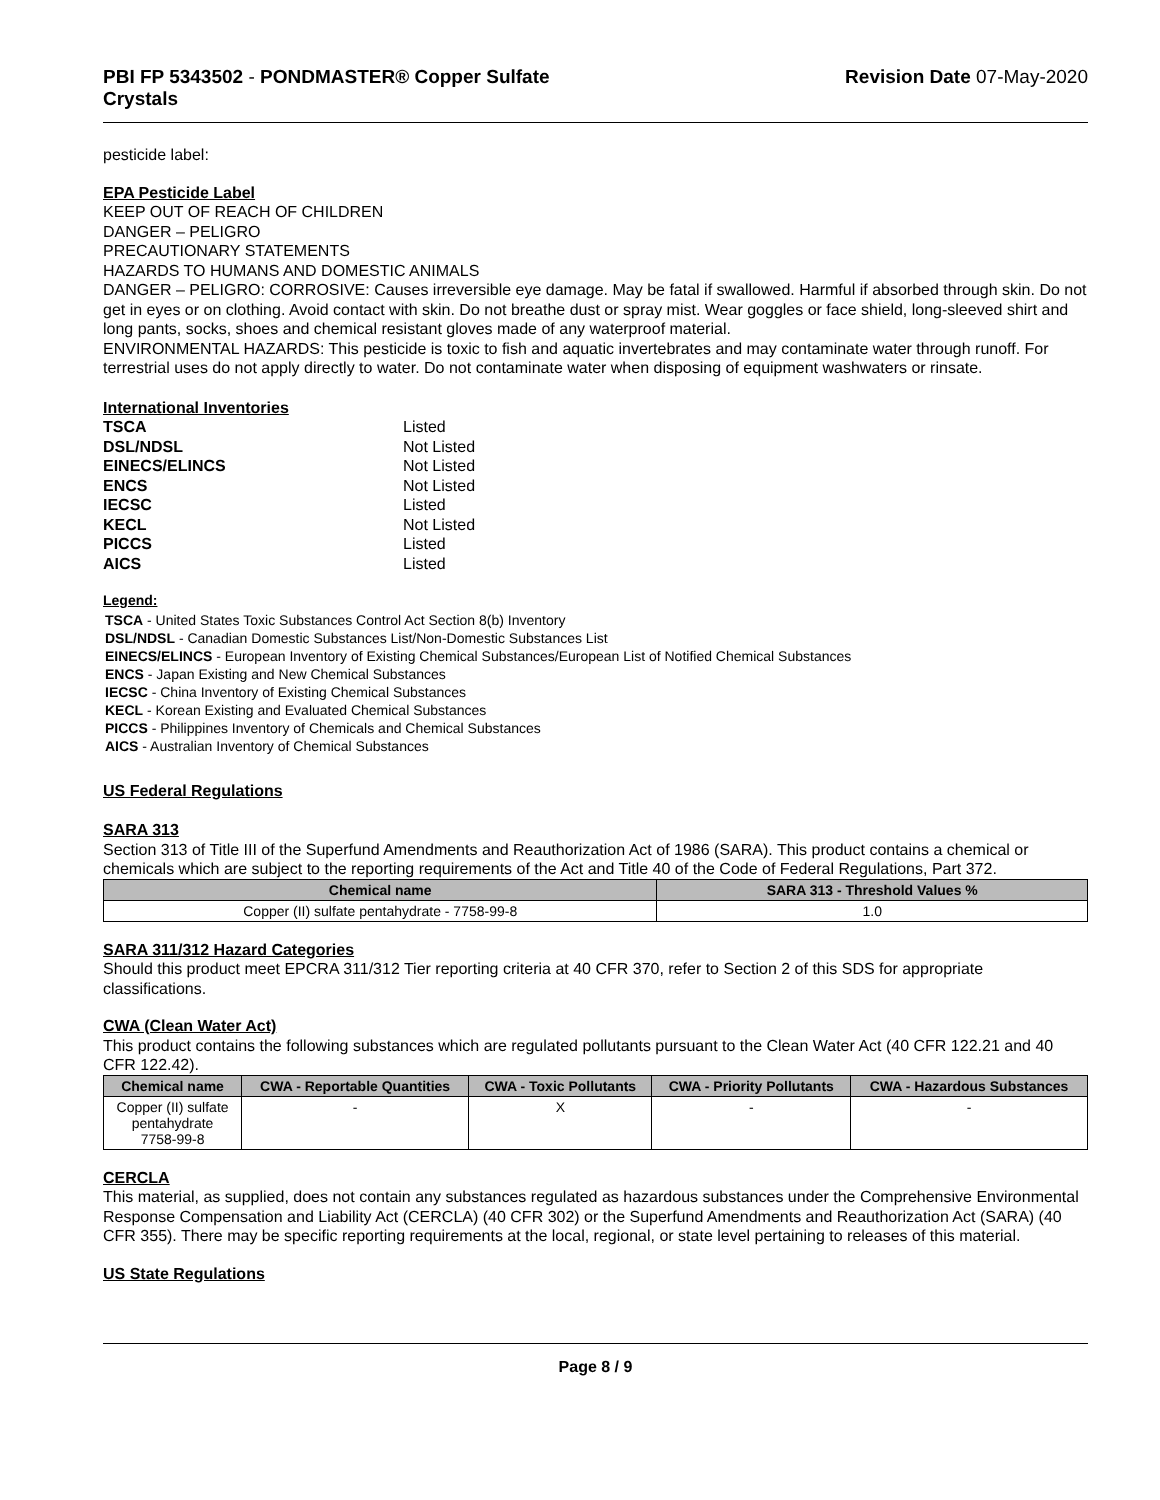PBI FP 5343502 - PONDMASTER® Copper Sulfate
Crystals
Revision Date 07-May-2020
pesticide label:
EPA Pesticide Label
KEEP OUT OF REACH OF CHILDREN
DANGER – PELIGRO
PRECAUTIONARY STATEMENTS
HAZARDS TO HUMANS AND DOMESTIC ANIMALS
DANGER – PELIGRO: CORROSIVE: Causes irreversible eye damage. May be fatal if swallowed. Harmful if absorbed through skin. Do not get in eyes or on clothing. Avoid contact with skin. Do not breathe dust or spray mist. Wear goggles or face shield, long-sleeved shirt and long pants, socks, shoes and chemical resistant gloves made of any waterproof material.
ENVIRONMENTAL HAZARDS: This pesticide is toxic to fish and aquatic invertebrates and may contaminate water through runoff. For terrestrial uses do not apply directly to water. Do not contaminate water when disposing of equipment washwaters or rinsate.
International Inventories
| TSCA | Listed |
| DSL/NDSL | Not Listed |
| EINECS/ELINCS | Not Listed |
| ENCS | Not Listed |
| IECSC | Listed |
| KECL | Not Listed |
| PICCS | Listed |
| AICS | Listed |
Legend:
TSCA - United States Toxic Substances Control Act Section 8(b) Inventory
DSL/NDSL - Canadian Domestic Substances List/Non-Domestic Substances List
EINECS/ELINCS - European Inventory of Existing Chemical Substances/European List of Notified Chemical Substances
ENCS - Japan Existing and New Chemical Substances
IECSC - China Inventory of Existing Chemical Substances
KECL - Korean Existing and Evaluated Chemical Substances
PICCS - Philippines Inventory of Chemicals and Chemical Substances
AICS - Australian Inventory of Chemical Substances
US Federal Regulations
SARA 313
Section 313 of Title III of the Superfund Amendments and Reauthorization Act of 1986 (SARA). This product contains a chemical or chemicals which are subject to the reporting requirements of the Act and Title 40 of the Code of Federal Regulations, Part 372.
| Chemical name | SARA 313 - Threshold Values % |
| --- | --- |
| Copper (II) sulfate pentahydrate - 7758-99-8 | 1.0 |
SARA 311/312 Hazard Categories
Should this product meet EPCRA 311/312 Tier reporting criteria at 40 CFR 370, refer to Section 2 of this SDS for appropriate classifications.
CWA (Clean Water Act)
This product contains the following substances which are regulated pollutants pursuant to the Clean Water Act (40 CFR 122.21 and 40 CFR 122.42).
| Chemical name | CWA - Reportable Quantities | CWA - Toxic Pollutants | CWA - Priority Pollutants | CWA - Hazardous Substances |
| --- | --- | --- | --- | --- |
| Copper (II) sulfate pentahydrate 7758-99-8 | - | X | - | - |
CERCLA
This material, as supplied, does not contain any substances regulated as hazardous substances under the Comprehensive Environmental Response Compensation and Liability Act (CERCLA) (40 CFR 302) or the Superfund Amendments and Reauthorization Act (SARA) (40 CFR 355). There may be specific reporting requirements at the local, regional, or state level pertaining to releases of this material.
US State Regulations
Page 8 / 9